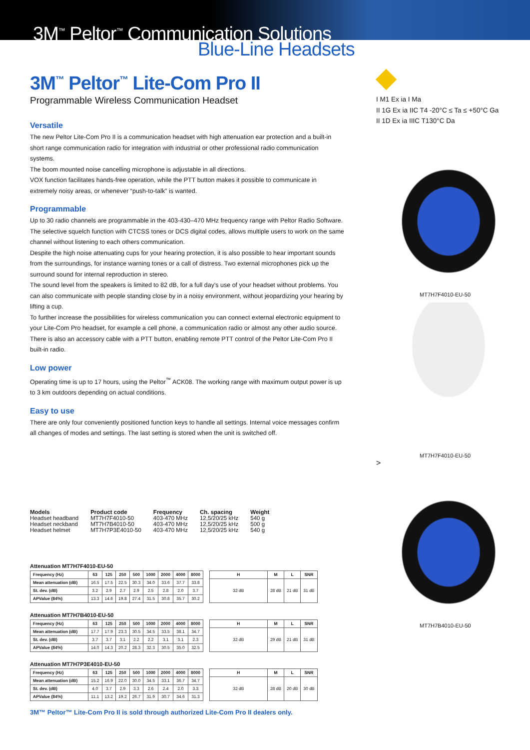3M<sup>™</sup> Peltor<sup>™</sup> Communication Solutions
Blue-Line Headsets
3M<sup>™</sup> Peltor<sup>™</sup> Lite-Com Pro II
Programmable Wireless Communication Headset
Versatile
The new Peltor Lite-Com Pro II is a communication headset with high attenuation ear protection and a built-in short range communication radio for integration with industrial or other professional radio communication systems.
The boom mounted noise cancelling microphone is adjustable in all directions.
VOX function facilitates hands-free operation, while the PTT button makes it possible to communicate in extremely noisy areas, or whenever “push-to-talk” is wanted.
Programmable
Up to 30 radio channels are programmable in the 403-430–470 MHz frequency range with Peltor Radio Software. The selective squelch function with CTCSS tones or DCS digital codes, allows multiple users to work on the same channel without listening to each others communication.
Despite the high noise attenuating cups for your hearing protection, it is also possible to hear important sounds from the surroundings, for instance warning tones or a call of distress. Two external microphones pick up the surround sound for internal reproduction in stereo.
The sound level from the speakers is limited to 82 dB, for a full day's use of your headset without problems. You can also communicate with people standing close by in a noisy environment, without jeopardizing your hearing by lifting a cup.
To further increase the possibilities for wireless communication you can connect external electronic equipment to your Lite-Com Pro headset, for example a cell phone, a communication radio or almost any other audio source.
There is also an accessory cable with a PTT button, enabling remote PTT control of the Peltor Lite-Com Pro II built-in radio.
Low power
Operating time is up to 17 hours, using the Peltor<sup>™</sup> ACK08. The working range with maximum output power is up to 3 km outdoors depending on actual conditions.
Easy to use
There are only four conveniently positioned function keys to handle all settings. Internal voice messages confirm all changes of modes and settings. The last setting is stored when the unit is switched off.
| Models | Product code | Frequency | Ch. spacing | Weight |
| --- | --- | --- | --- | --- |
| Headset headband | MT7H7F4010-50 | 403-470 MHz | 12,5/20/25 kHz | 540 g |
| Headset neckband | MT7H7B4010-50 | 403-470 MHz | 12,5/20/25 kHz | 500 g |
| Headset helmet | MT7H7P3E4010-50 | 403-470 MHz | 12,5/20/25 kHz | 540 g |
Attenuation MT7H7F4010-EU-50
| Frequency (Hz) | 63 | 125 | 250 | 500 | 1000 | 2000 | 4000 | 8000 |
| --- | --- | --- | --- | --- | --- | --- | --- | --- |
| Mean attenuation (dB) | 16.5 | 17.5 | 22.5 | 30.3 | 34.0 | 33.6 | 37.7 | 33.8 |
| St. dev. (dB) | 3.2 | 2.9 | 2.7 | 2.9 | 2.5 | 2.8 | 2.0 | 3.7 |
| APValue (84%) | 13.3 | 14.6 | 19.8 | 27.4 | 31.5 | 30.8 | 35.7 | 30.2 |
| H | M | L | SNR |
| --- | --- | --- | --- |
| 32 dB | 28 dB | 21 dB | 31 dB |
Attenuation MT7H7B4010-EU-50
| Frequency (Hz) | 63 | 125 | 250 | 500 | 1000 | 2000 | 4000 | 8000 |
| --- | --- | --- | --- | --- | --- | --- | --- | --- |
| Mean attenuation (dB) | 17.7 | 17.9 | 23.3 | 30.5 | 34.5 | 33.5 | 38.1 | 34.7 |
| St. dev. (dB) | 3.7 | 3.7 | 3.1 | 2.2 | 2.2 | 3.1 | 3.1 | 2.3 |
| APValue (84%) | 14.0 | 14.3 | 20.2 | 28.3 | 32.3 | 30.5 | 35.0 | 32.5 |
| H | M | L | SNR |
| --- | --- | --- | --- |
| 32 dB | 29 dB | 21 dB | 31 dB |
Attenuation MT7H7P3E4010-EU-50
| Frequency (Hz) | 63 | 125 | 250 | 500 | 1000 | 2000 | 4000 | 8000 |
| --- | --- | --- | --- | --- | --- | --- | --- | --- |
| Mean attenuation (dB) | 15.2 | 16.9 | 22.0 | 30.0 | 34.5 | 33.1 | 36.7 | 34.7 |
| St. dev. (dB) | 4.0 | 3.7 | 2.9 | 3.3 | 2.6 | 2.4 | 2.0 | 3.3 |
| APValue (84%) | 11.1 | 13.2 | 19.2 | 26.7 | 31.9 | 30.7 | 34.6 | 31.3 |
| H | M | L | SNR |
| --- | --- | --- | --- |
| 32 dB | 28 dB | 20 dB | 30 dB |
I M1 Ex ia I Ma
II 1G Ex ia IIC T4 -20°C ≤ Ta ≤ +50°C Ga
II 1D Ex ia IIIC T130°C Da
MT7H7F4010-EU-50
MT7H7F4010-EU-50
>
MT7H7B4010-EU-50
3M™ Peltor™ Lite-Com Pro II is sold through authorized Lite-Com Pro II dealers only.